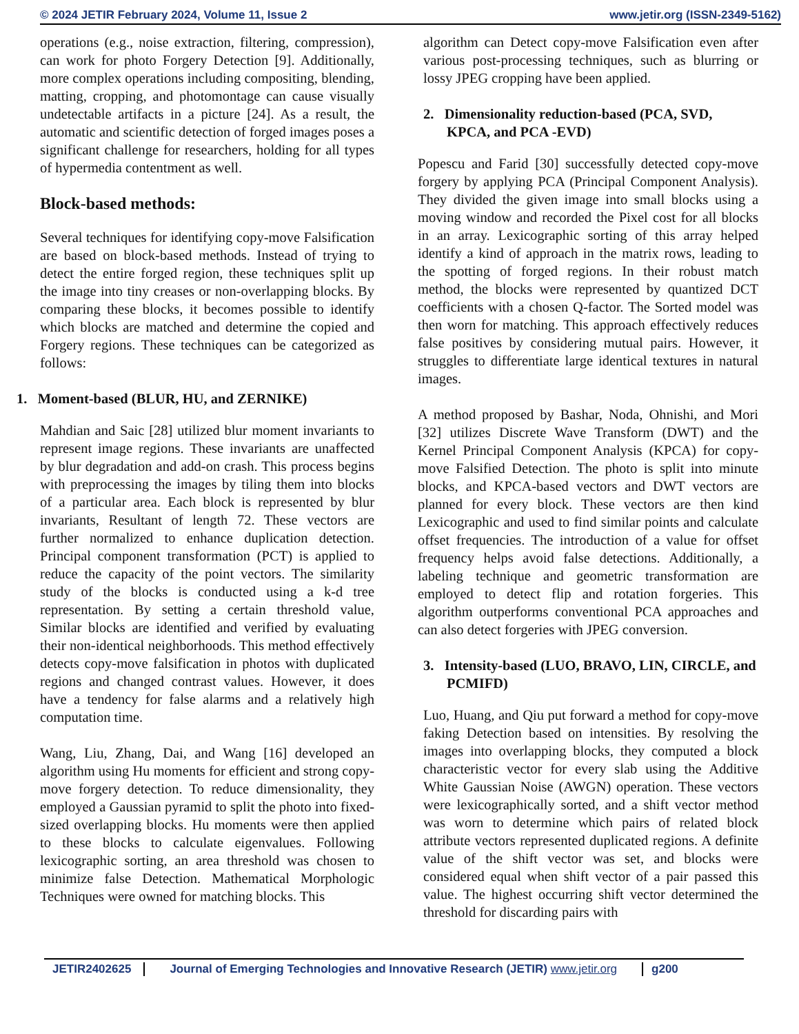© 2024 JETIR February 2024, Volume 11, Issue 2 www.jetir.org (ISSN-2349-5162)
operations (e.g., noise extraction, filtering, compression), can work for photo Forgery Detection [9]. Additionally, more complex operations including compositing, blending, matting, cropping, and photomontage can cause visually undetectable artifacts in a picture [24]. As a result, the automatic and scientific detection of forged images poses a significant challenge for researchers, holding for all types of hypermedia contentment as well.
Block-based methods:
Several techniques for identifying copy-move Falsification are based on block-based methods. Instead of trying to detect the entire forged region, these techniques split up the image into tiny creases or non-overlapping blocks. By comparing these blocks, it becomes possible to identify which blocks are matched and determine the copied and Forgery regions. These techniques can be categorized as follows:
1. Moment-based (BLUR, HU, and ZERNIKE)
Mahdian and Saic [28] utilized blur moment invariants to represent image regions. These invariants are unaffected by blur degradation and add-on crash. This process begins with preprocessing the images by tiling them into blocks of a particular area. Each block is represented by blur invariants, Resultant of length 72. These vectors are further normalized to enhance duplication detection. Principal component transformation (PCT) is applied to reduce the capacity of the point vectors. The similarity study of the blocks is conducted using a k-d tree representation. By setting a certain threshold value, Similar blocks are identified and verified by evaluating their non-identical neighborhoods. This method effectively detects copy-move falsification in photos with duplicated regions and changed contrast values. However, it does have a tendency for false alarms and a relatively high computation time.
Wang, Liu, Zhang, Dai, and Wang [16] developed an algorithm using Hu moments for efficient and strong copy-move forgery detection. To reduce dimensionality, they employed a Gaussian pyramid to split the photo into fixed-sized overlapping blocks. Hu moments were then applied to these blocks to calculate eigenvalues. Following lexicographic sorting, an area threshold was chosen to minimize false Detection. Mathematical Morphologic Techniques were owned for matching blocks. This
algorithm can Detect copy-move Falsification even after various post-processing techniques, such as blurring or lossy JPEG cropping have been applied.
2. Dimensionality reduction-based (PCA, SVD, KPCA, and PCA -EVD)
Popescu and Farid [30] successfully detected copy-move forgery by applying PCA (Principal Component Analysis). They divided the given image into small blocks using a moving window and recorded the Pixel cost for all blocks in an array. Lexicographic sorting of this array helped identify a kind of approach in the matrix rows, leading to the spotting of forged regions. In their robust match method, the blocks were represented by quantized DCT coefficients with a chosen Q-factor. The Sorted model was then worn for matching. This approach effectively reduces false positives by considering mutual pairs. However, it struggles to differentiate large identical textures in natural images.
A method proposed by Bashar, Noda, Ohnishi, and Mori [32] utilizes Discrete Wave Transform (DWT) and the Kernel Principal Component Analysis (KPCA) for copy-move Falsified Detection. The photo is split into minute blocks, and KPCA-based vectors and DWT vectors are planned for every block. These vectors are then kind Lexicographic and used to find similar points and calculate offset frequencies. The introduction of a value for offset frequency helps avoid false detections. Additionally, a labeling technique and geometric transformation are employed to detect flip and rotation forgeries. This algorithm outperforms conventional PCA approaches and can also detect forgeries with JPEG conversion.
3. Intensity-based (LUO, BRAVO, LIN, CIRCLE, and PCMIFD)
Luo, Huang, and Qiu put forward a method for copy-move faking Detection based on intensities. By resolving the images into overlapping blocks, they computed a block characteristic vector for every slab using the Additive White Gaussian Noise (AWGN) operation. These vectors were lexicographically sorted, and a shift vector method was worn to determine which pairs of related block attribute vectors represented duplicated regions. A definite value of the shift vector was set, and blocks were considered equal when shift vector of a pair passed this value. The highest occurring shift vector determined the threshold for discarding pairs with
JETIR2402625 Journal of Emerging Technologies and Innovative Research (JETIR) www.jetir.org g200